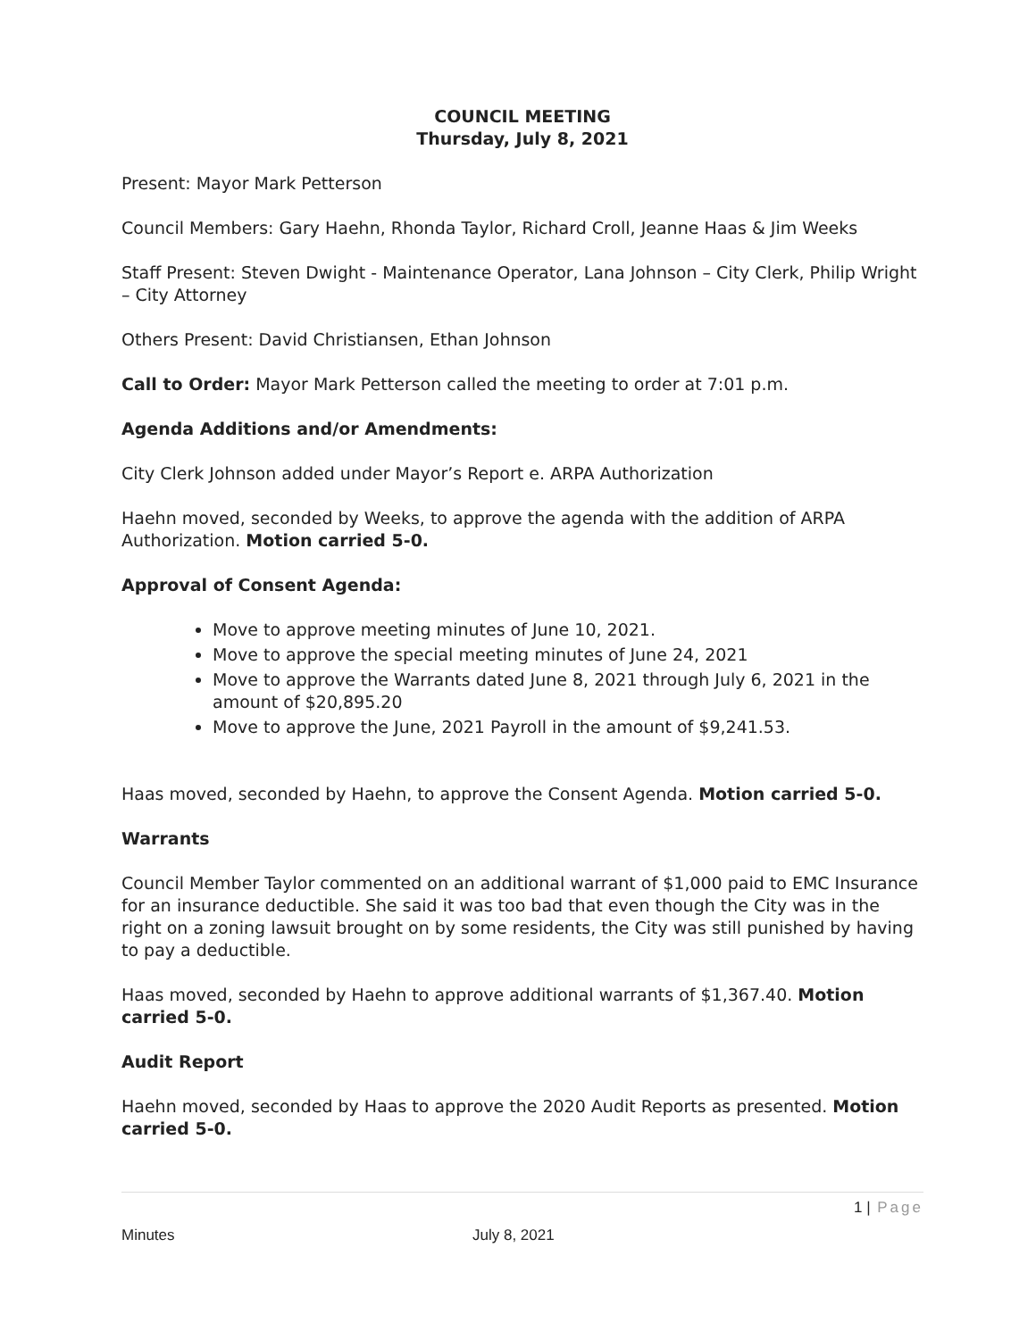COUNCIL MEETING
Thursday, July 8, 2021
Present: Mayor Mark Petterson
Council Members: Gary Haehn, Rhonda Taylor, Richard Croll, Jeanne Haas & Jim Weeks
Staff Present: Steven Dwight - Maintenance Operator, Lana Johnson – City Clerk, Philip Wright – City Attorney
Others Present: David Christiansen, Ethan Johnson
Call to Order: Mayor Mark Petterson called the meeting to order at 7:01 p.m.
Agenda Additions and/or Amendments:
City Clerk Johnson added under Mayor’s Report e. ARPA Authorization
Haehn moved, seconded by Weeks, to approve the agenda with the addition of ARPA Authorization. Motion carried 5-0.
Approval of Consent Agenda:
Move to approve meeting minutes of June 10, 2021.
Move to approve the special meeting minutes of June 24, 2021
Move to approve the Warrants dated June 8, 2021 through July 6, 2021 in the amount of $20,895.20
Move to approve the June, 2021 Payroll in the amount of $9,241.53.
Haas moved, seconded by Haehn, to approve the Consent Agenda. Motion carried 5-0.
Warrants
Council Member Taylor commented on an additional warrant of $1,000 paid to EMC Insurance for an insurance deductible. She said it was too bad that even though the City was in the right on a zoning lawsuit brought on by some residents, the City was still punished by having to pay a deductible.
Haas moved, seconded by Haehn to approve additional warrants of $1,367.40. Motion carried 5-0.
Audit Report
Haehn moved, seconded by Haas to approve the 2020 Audit Reports as presented. Motion carried 5-0.
1 | Page
Minutes July 8, 2021